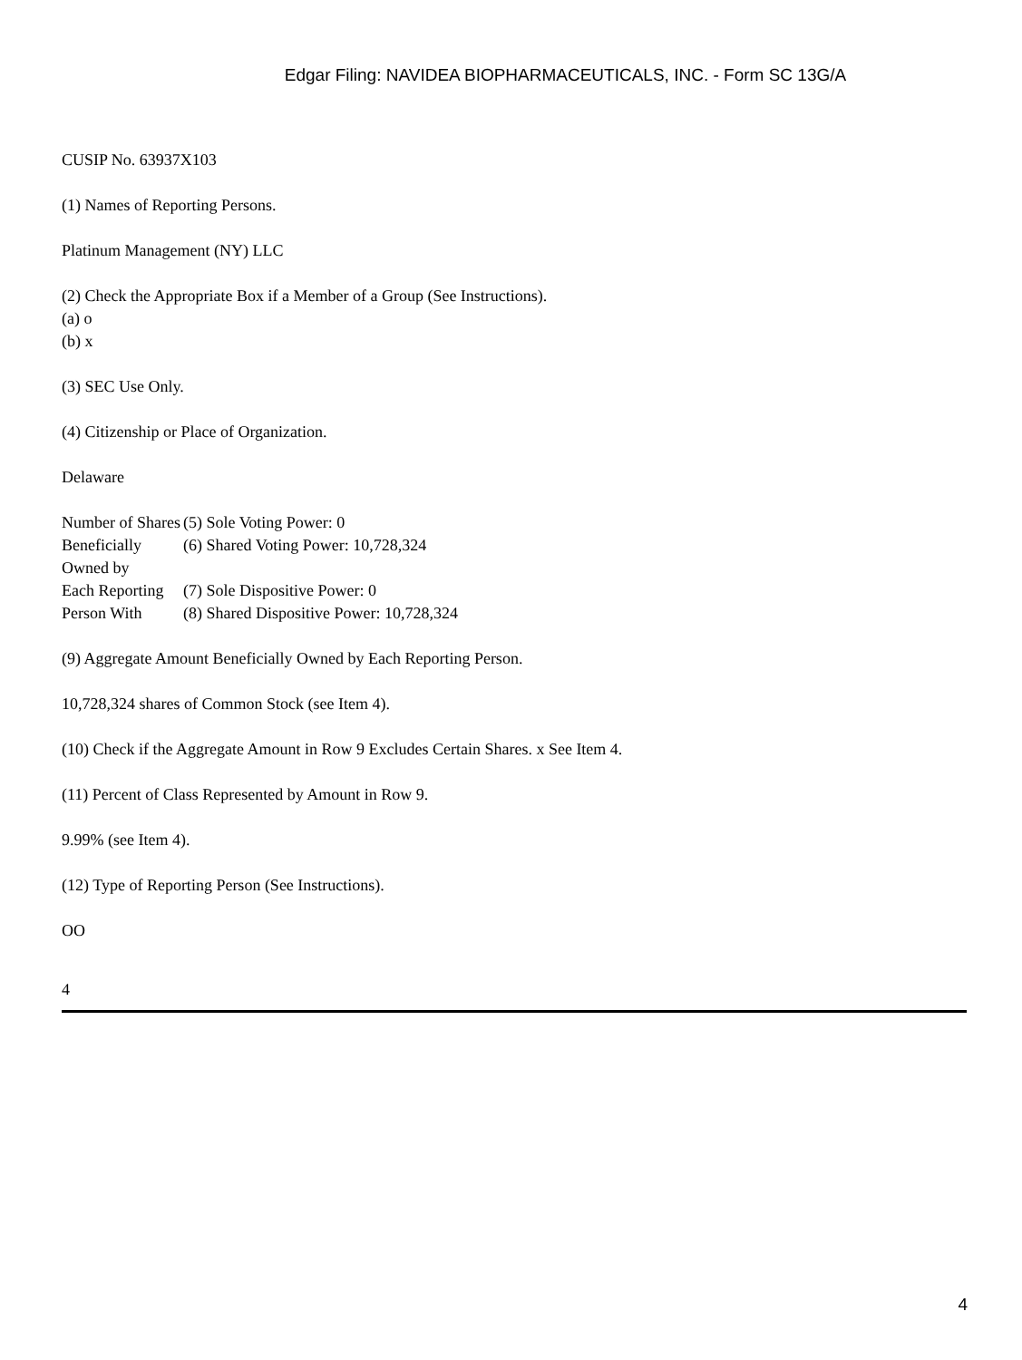Edgar Filing: NAVIDEA BIOPHARMACEUTICALS, INC. - Form SC 13G/A
CUSIP No. 63937X103
(1) Names of Reporting Persons.
Platinum Management (NY) LLC
(2) Check the Appropriate Box if a Member of a Group (See Instructions).
(a) o
(b) x
(3) SEC Use Only.
(4) Citizenship or Place of Organization.
Delaware
| Number of Shares | (5) Sole Voting Power: 0 |
| Beneficially Owned by | (6) Shared Voting Power: 10,728,324 |
| Each Reporting | (7) Sole Dispositive Power: 0 |
| Person With | (8) Shared Dispositive Power: 10,728,324 |
(9) Aggregate Amount Beneficially Owned by Each Reporting Person.
10,728,324 shares of Common Stock (see Item 4).
(10) Check if the Aggregate Amount in Row 9 Excludes Certain Shares. x See Item 4.
(11) Percent of Class Represented by Amount in Row 9.
9.99% (see Item 4).
(12) Type of Reporting Person (See Instructions).
OO
4
4